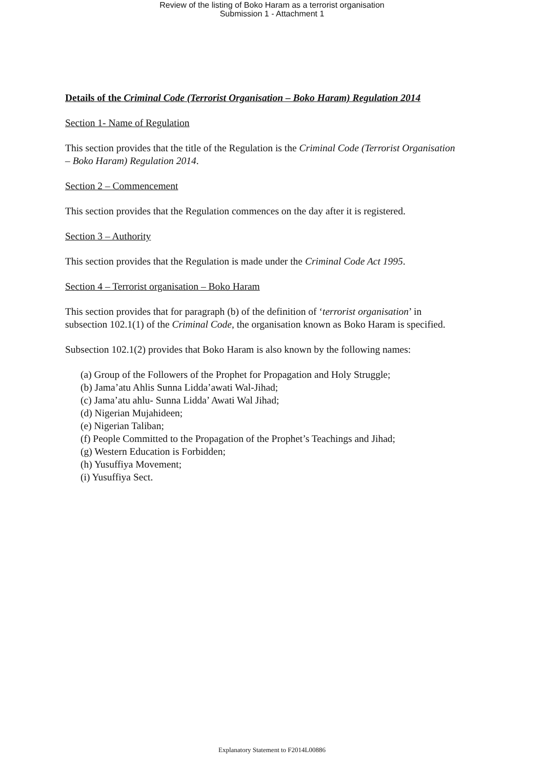Review of the listing of Boko Haram as a terrorist organisation
Submission 1 - Attachment 1
Details of the Criminal Code (Terrorist Organisation – Boko Haram) Regulation 2014
Section 1- Name of Regulation
This section provides that the title of the Regulation is the Criminal Code (Terrorist Organisation – Boko Haram) Regulation 2014.
Section 2 – Commencement
This section provides that the Regulation commences on the day after it is registered.
Section 3 – Authority
This section provides that the Regulation is made under the Criminal Code Act 1995.
Section 4 – Terrorist organisation – Boko Haram
This section provides that for paragraph (b) of the definition of ‘terrorist organisation’ in subsection 102.1(1) of the Criminal Code, the organisation known as Boko Haram is specified.
Subsection 102.1(2) provides that Boko Haram is also known by the following names:
(a) Group of the Followers of the Prophet for Propagation and Holy Struggle;
(b) Jama’atu Ahlis Sunna Lidda’awati Wal-Jihad;
(c) Jama’atu ahlu- Sunna Lidda’ Awati Wal Jihad;
(d) Nigerian Mujahideen;
(e) Nigerian Taliban;
(f) People Committed to the Propagation of the Prophet’s Teachings and Jihad;
(g) Western Education is Forbidden;
(h) Yusuffiya Movement;
(i) Yusuffiya Sect.
Explanatory Statement to F2014L00886